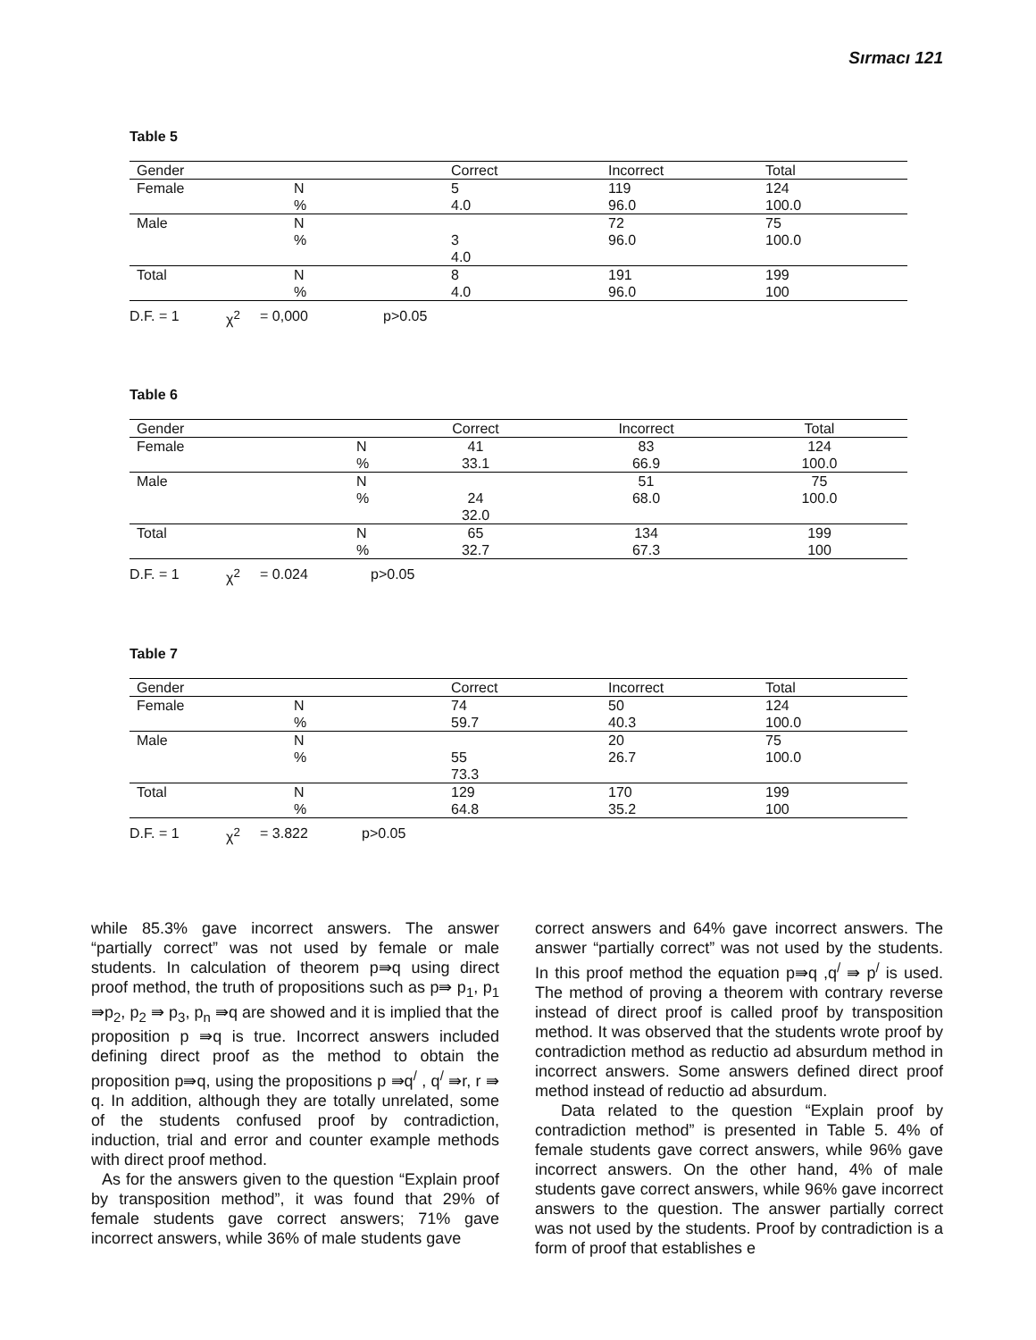Sırmacı 121
Table 5
| Gender | | Correct | Incorrect | Total |
| Female | N % | 5 4.0 | 119 96.0 | 124 100.0 |
| Male | N % | 3 4.0 | 72 96.0 | 75 100.0 |
| Total | N % | 8 4.0 | 191 96.0 | 199 100 |
D.F. = 1 χ<sup>2</sup> = 0,000 p>0.05
Table 6
| Gender | | Correct | Incorrect | Total |
| Female | N % | 41 33.1 | 83 66.9 | 124 100.0 |
| Male | N % | 24 32.0 | 51 68.0 | 75 100.0 |
| Total | N % | 65 32.7 | 134 67.3 | 199 100 |
D.F. = 1 χ<sup>2</sup> = 0.024 p>0.05
Table 7
| Gender | | Correct | Incorrect | Total |
| Female | N % | 74 59.7 | 50 40.3 | 124 100.0 |
| Male | N % | 55 73.3 | 20 26.7 | 75 100.0 |
| Total | N % | 129 64.8 | 170 35.2 | 199 100 |
D.F. = 1 χ<sup>2</sup> = 3.822 p>0.05
while 85.3% gave incorrect answers. The answer “partially correct” was not used by female or male students. In calculation of theorem p⇛q using direct proof method, the truth of propositions such as p⇛ p<sub>1</sub>, p<sub>1</sub> ⇛p<sub>2</sub>, p<sub>2</sub> ⇛ p<sub>3</sub>, p<sub>n</sub> ⇛q are showed and it is implied that the proposition p ⇛q is true. Incorrect answers included defining direct proof as the method to obtain the proposition p⇛q, using the propositions p ⇛q<sup>/</sup> , q<sup>/</sup> ⇛r, r ⇛ q. In addition, although they are totally unrelated, some of the students confused proof by contradiction, induction, trial and error and counter example methods with direct proof method.
As for the answers given to the question “Explain proof by transposition method”, it was found that 29% of female students gave correct answers; 71% gave incorrect answers, while 36% of male students gave
correct answers and 64% gave incorrect answers. The answer “partially correct” was not used by the students. In this proof method the equation p⇛q ,q<sup>/</sup> ⇛ p<sup>/</sup> is used. The method of proving a theorem with contrary reverse instead of direct proof is called proof by transposition method. It was observed that the students wrote proof by contradiction method as reductio ad absurdum method in incorrect answers. Some answers defined direct proof method instead of reductio ad absurdum.
Data related to the question “Explain proof by contradiction method” is presented in Table 5. 4% of female students gave correct answers, while 96% gave incorrect answers. On the other hand, 4% of male students gave correct answers, while 96% gave incorrect answers to the question. The answer partially correct was not used by the students. Proof by contradiction is a form of proof that establishes e